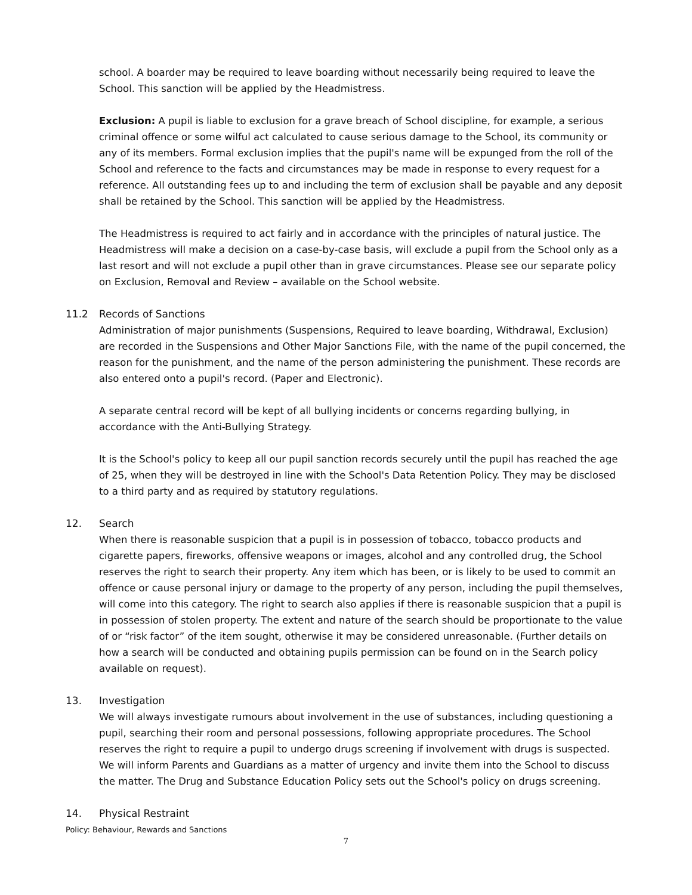school. A boarder may be required to leave boarding without necessarily being required to leave the School. This sanction will be applied by the Headmistress.
Exclusion: A pupil is liable to exclusion for a grave breach of School discipline, for example, a serious criminal offence or some wilful act calculated to cause serious damage to the School, its community or any of its members. Formal exclusion implies that the pupil's name will be expunged from the roll of the School and reference to the facts and circumstances may be made in response to every request for a reference. All outstanding fees up to and including the term of exclusion shall be payable and any deposit shall be retained by the School. This sanction will be applied by the Headmistress.
The Headmistress is required to act fairly and in accordance with the principles of natural justice. The Headmistress will make a decision on a case-by-case basis, will exclude a pupil from the School only as a last resort and will not exclude a pupil other than in grave circumstances. Please see our separate policy on Exclusion, Removal and Review – available on the School website.
11.2 Records of Sanctions
Administration of major punishments (Suspensions, Required to leave boarding, Withdrawal, Exclusion) are recorded in the Suspensions and Other Major Sanctions File, with the name of the pupil concerned, the reason for the punishment, and the name of the person administering the punishment. These records are also entered onto a pupil's record. (Paper and Electronic).
A separate central record will be kept of all bullying incidents or concerns regarding bullying, in accordance with the Anti-Bullying Strategy.
It is the School's policy to keep all our pupil sanction records securely until the pupil has reached the age of 25, when they will be destroyed in line with the School's Data Retention Policy. They may be disclosed to a third party and as required by statutory regulations.
12. Search
When there is reasonable suspicion that a pupil is in possession of tobacco, tobacco products and cigarette papers, fireworks, offensive weapons or images, alcohol and any controlled drug, the School reserves the right to search their property. Any item which has been, or is likely to be used to commit an offence or cause personal injury or damage to the property of any person, including the pupil themselves, will come into this category. The right to search also applies if there is reasonable suspicion that a pupil is in possession of stolen property. The extent and nature of the search should be proportionate to the value of or “risk factor” of the item sought, otherwise it may be considered unreasonable. (Further details on how a search will be conducted and obtaining pupils permission can be found on in the Search policy available on request).
13. Investigation
We will always investigate rumours about involvement in the use of substances, including questioning a pupil, searching their room and personal possessions, following appropriate procedures. The School reserves the right to require a pupil to undergo drugs screening if involvement with drugs is suspected. We will inform Parents and Guardians as a matter of urgency and invite them into the School to discuss the matter. The Drug and Substance Education Policy sets out the School's policy on drugs screening.
14. Physical Restraint
Policy: Behaviour, Rewards and Sanctions
7